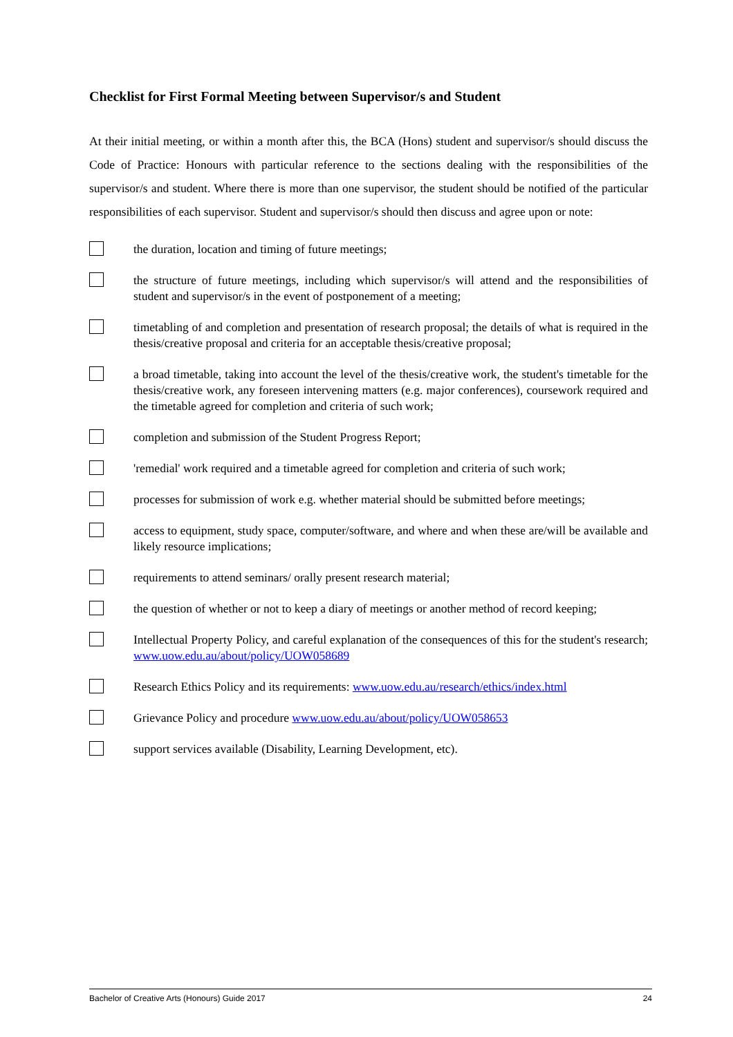Checklist for First Formal Meeting between Supervisor/s and Student
At their initial meeting, or within a month after this, the BCA (Hons) student and supervisor/s should discuss the Code of Practice: Honours with particular reference to the sections dealing with the responsibilities of the supervisor/s and student. Where there is more than one supervisor, the student should be notified of the particular responsibilities of each supervisor. Student and supervisor/s should then discuss and agree upon or note:
the duration, location and timing of future meetings;
the structure of future meetings, including which supervisor/s will attend and the responsibilities of student and supervisor/s in the event of postponement of a meeting;
timetabling of and completion and presentation of research proposal; the details of what is required in the thesis/creative proposal and criteria for an acceptable thesis/creative proposal;
a broad timetable, taking into account the level of the thesis/creative work, the student's timetable for the thesis/creative work, any foreseen intervening matters (e.g. major conferences), coursework required and the timetable agreed for completion and criteria of such work;
completion and submission of the Student Progress Report;
'remedial' work required and a timetable agreed for completion and criteria of such work;
processes for submission of work e.g. whether material should be submitted before meetings;
access to equipment, study space, computer/software, and where and when these are/will be available and likely resource implications;
requirements to attend seminars/ orally present research material;
the question of whether or not to keep a diary of meetings or another method of record keeping;
Intellectual Property Policy, and careful explanation of the consequences of this for the student's research; www.uow.edu.au/about/policy/UOW058689
Research Ethics Policy and its requirements: www.uow.edu.au/research/ethics/index.html
Grievance Policy and procedure www.uow.edu.au/about/policy/UOW058653
support services available (Disability, Learning Development, etc).
Bachelor of Creative Arts (Honours) Guide 2017 24